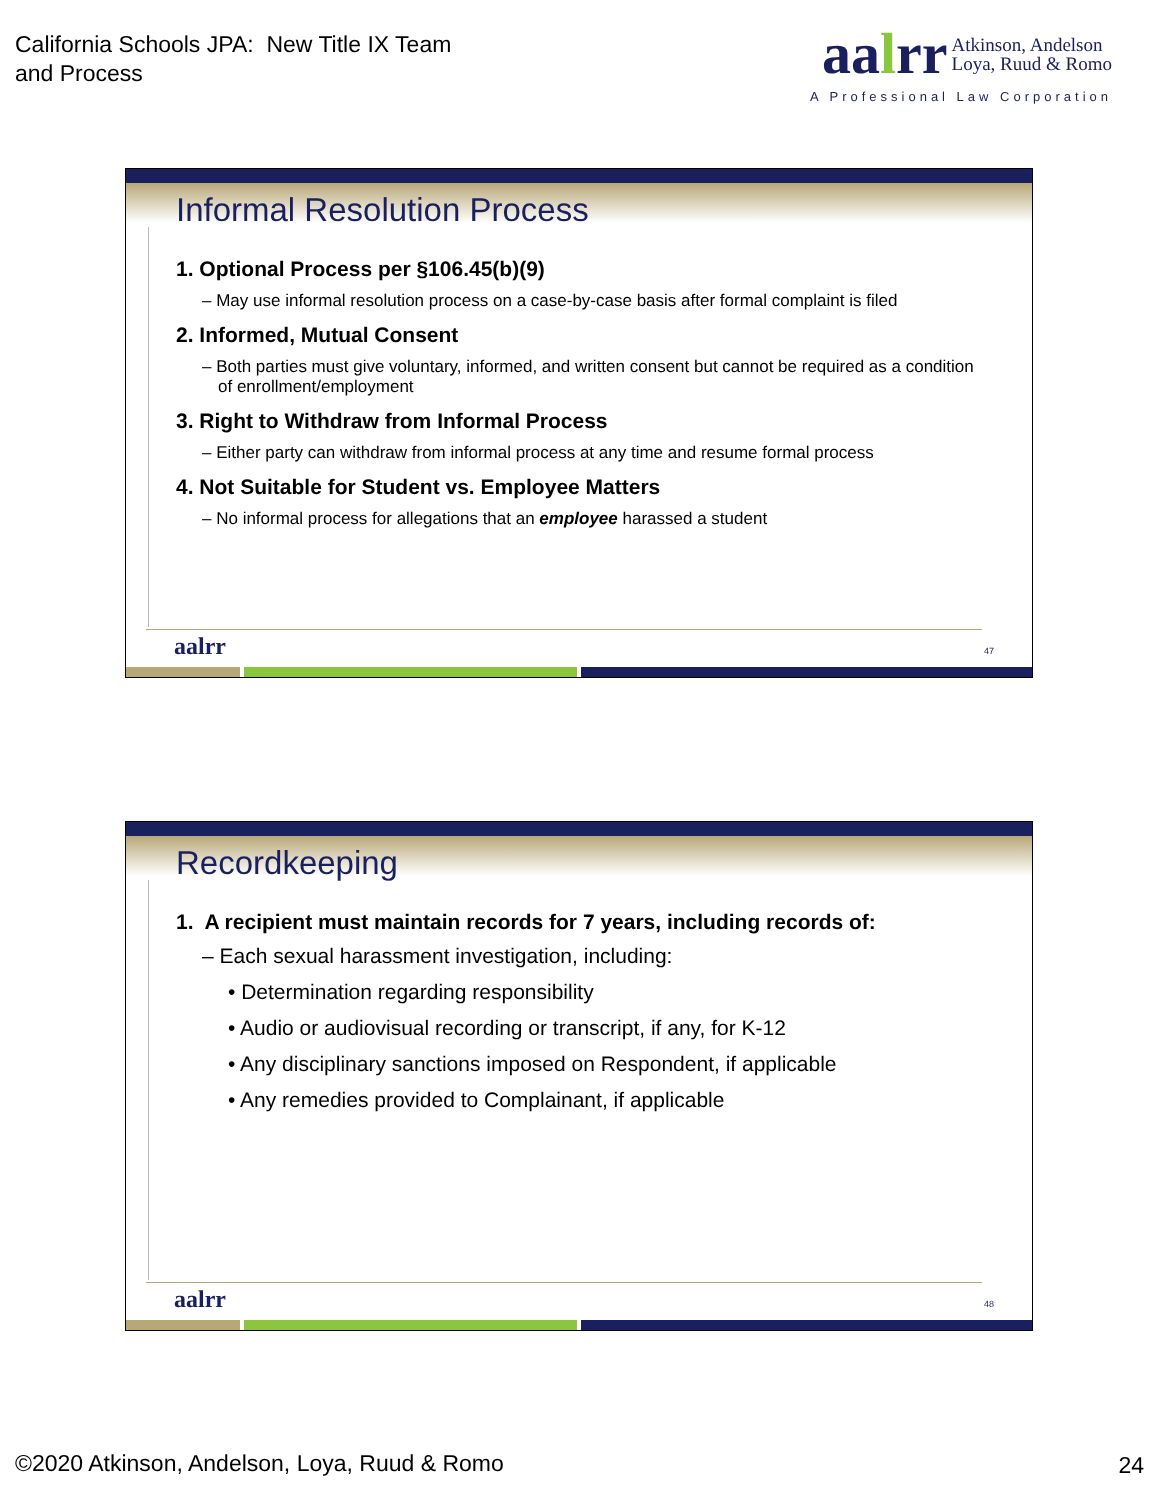California Schools JPA: New Title IX Team
and Process
aalrr Atkinson, Andelson
Loya, Ruud & Romo
A Professional Law Corporation
Informal Resolution Process
1. Optional Process per §106.45(b)(9)
– May use informal resolution process on a case-by-case basis after formal complaint is filed
2. Informed, Mutual Consent
– Both parties must give voluntary, informed, and written consent but cannot be required as a condition of enrollment/employment
3. Right to Withdraw from Informal Process
– Either party can withdraw from informal process at any time and resume formal process
4. Not Suitable for Student vs. Employee Matters
– No informal process for allegations that an employee harassed a student
aalrr 47
Recordkeeping
1. A recipient must maintain records for 7 years, including records of:
– Each sexual harassment investigation, including:
• Determination regarding responsibility
• Audio or audiovisual recording or transcript, if any, for K-12
• Any disciplinary sanctions imposed on Respondent, if applicable
• Any remedies provided to Complainant, if applicable
aalrr 48
©2020 Atkinson, Andelson, Loya, Ruud & Romo
24